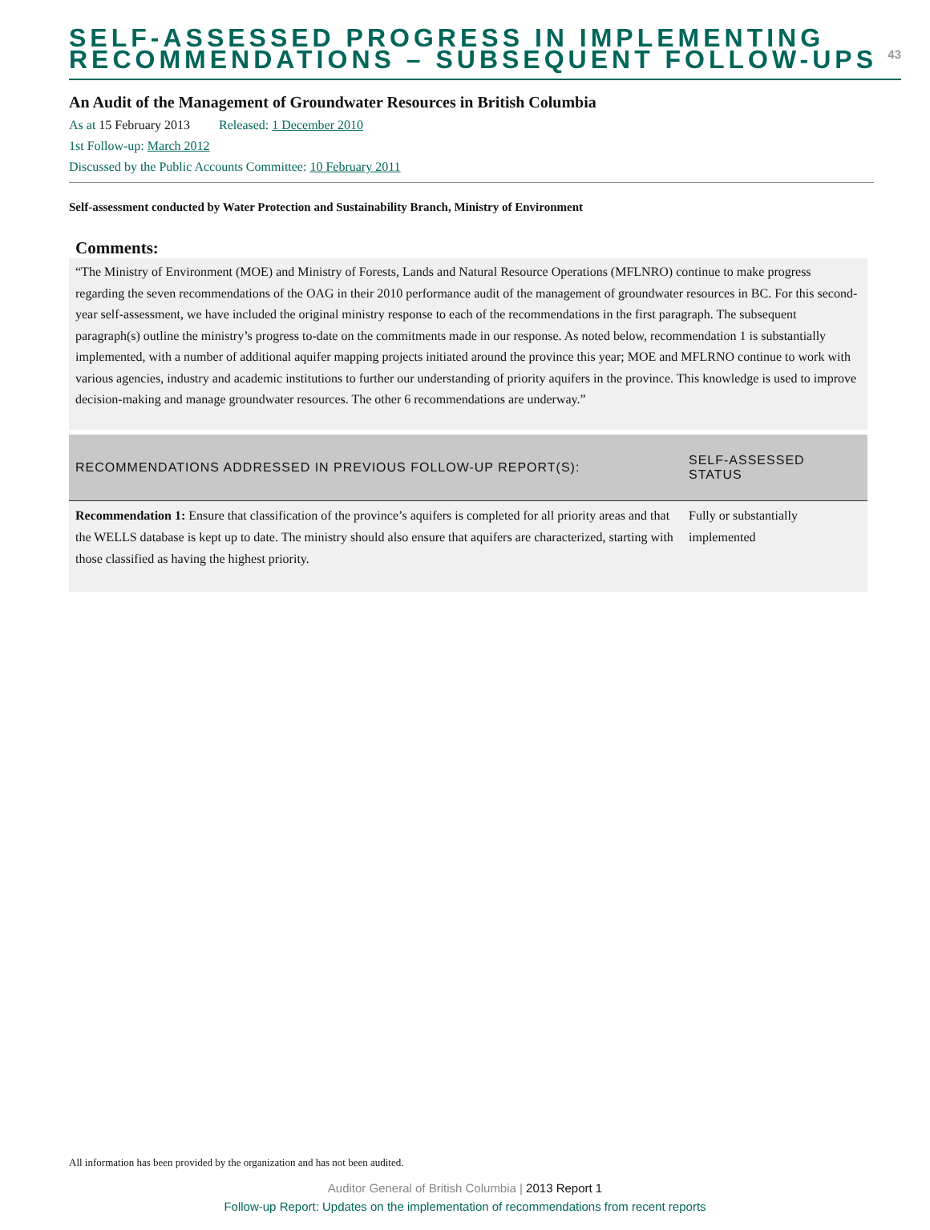SELF-ASSESSED PROGRESS IN IMPLEMENTING RECOMMENDATIONS – SUBSEQUENT FOLLOW-UPS
43
An Audit of the Management of Groundwater Resources in British Columbia
As at 15 February 2013 Released: 1 December 2010
1st Follow-up: March 2012
Discussed by the Public Accounts Committee: 10 February 2011
Self-assessment conducted by Water Protection and Sustainability Branch, Ministry of Environment
Comments:
“The Ministry of Environment (MOE) and Ministry of Forests, Lands and Natural Resource Operations (MFLNRO) continue to make progress regarding the seven recommendations of the OAG in their 2010 performance audit of the management of groundwater resources in BC. For this second-year self-assessment, we have included the original ministry response to each of the recommendations in the first paragraph. The subsequent paragraph(s) outline the ministry’s progress to-date on the commitments made in our response. As noted below, recommendation 1 is substantially implemented, with a number of additional aquifer mapping projects initiated around the province this year; MOE and MFLRNO continue to work with various agencies, industry and academic institutions to further our understanding of priority aquifers in the province. This knowledge is used to improve decision-making and manage groundwater resources. The other 6 recommendations are underway.”
| RECOMMENDATIONS ADDRESSED IN PREVIOUS FOLLOW-UP REPORT(S): | SELF-ASSESSED STATUS |
| --- | --- |
| Recommendation 1: Ensure that classification of the province’s aquifers is completed for all priority areas and that the WELLS database is kept up to date. The ministry should also ensure that aquifers are characterized, starting with those classified as having the highest priority. | Fully or substantially implemented |
All information has been provided by the organization and has not been audited.
Auditor General of British Columbia | 2013 Report 1
Follow-up Report: Updates on the implementation of recommendations from recent reports